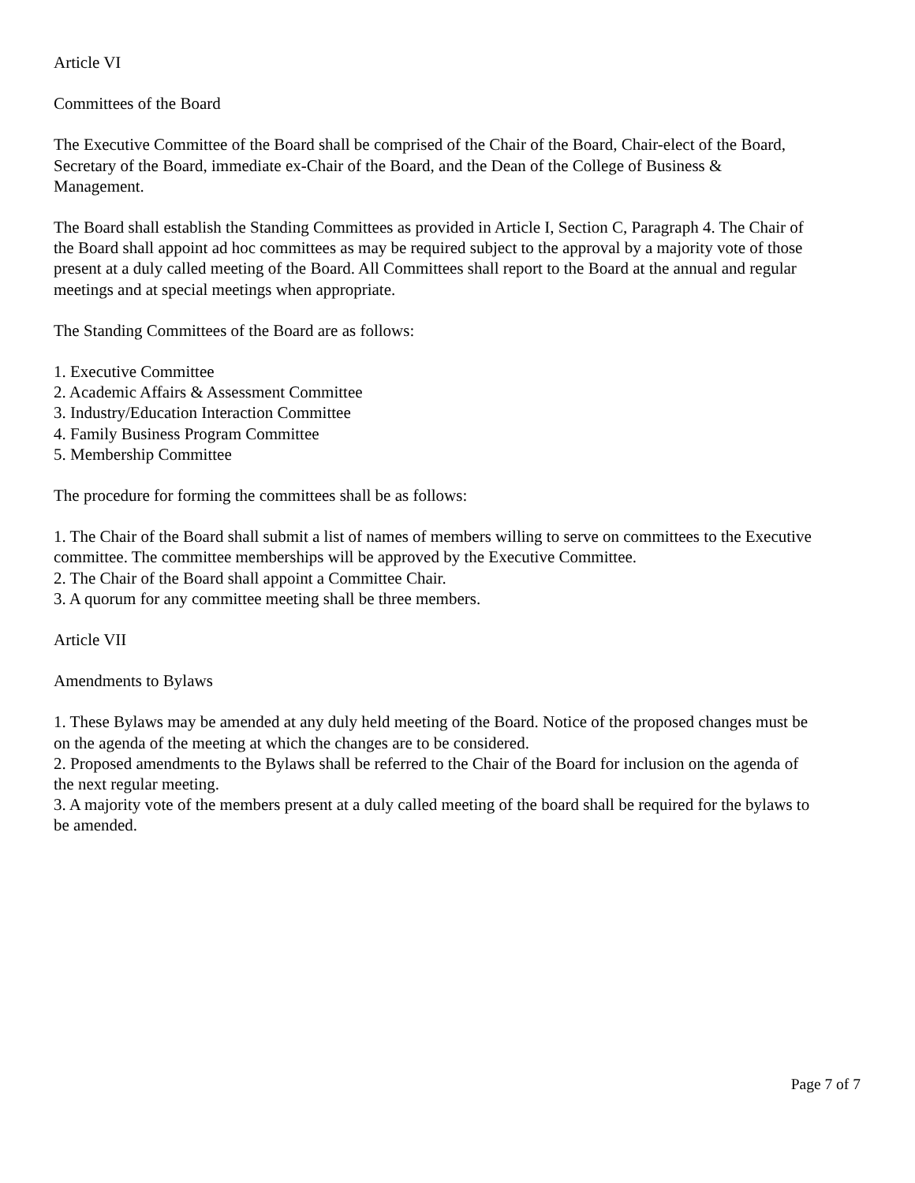Article VI
Committees of the Board
The Executive Committee of the Board shall be comprised of the Chair of the Board, Chair-elect of the Board, Secretary of the Board, immediate ex-Chair of the Board, and the Dean of the College of Business & Management.
The Board shall establish the Standing Committees as provided in Article I, Section C, Paragraph 4. The Chair of the Board shall appoint ad hoc committees as may be required subject to the approval by a majority vote of those present at a duly called meeting of the Board. All Committees shall report to the Board at the annual and regular meetings and at special meetings when appropriate.
The Standing Committees of the Board are as follows:
1. Executive Committee
2. Academic Affairs & Assessment Committee
3. Industry/Education Interaction Committee
4. Family Business Program Committee
5. Membership Committee
The procedure for forming the committees shall be as follows:
1. The Chair of the Board shall submit a list of names of members willing to serve on committees to the Executive committee. The committee memberships will be approved by the Executive Committee.
2. The Chair of the Board shall appoint a Committee Chair.
3. A quorum for any committee meeting shall be three members.
Article VII
Amendments to Bylaws
1. These Bylaws may be amended at any duly held meeting of the Board. Notice of the proposed changes must be on the agenda of the meeting at which the changes are to be considered.
2. Proposed amendments to the Bylaws shall be referred to the Chair of the Board for inclusion on the agenda of the next regular meeting.
3. A majority vote of the members present at a duly called meeting of the board shall be required for the bylaws to be amended.
Page 7 of 7